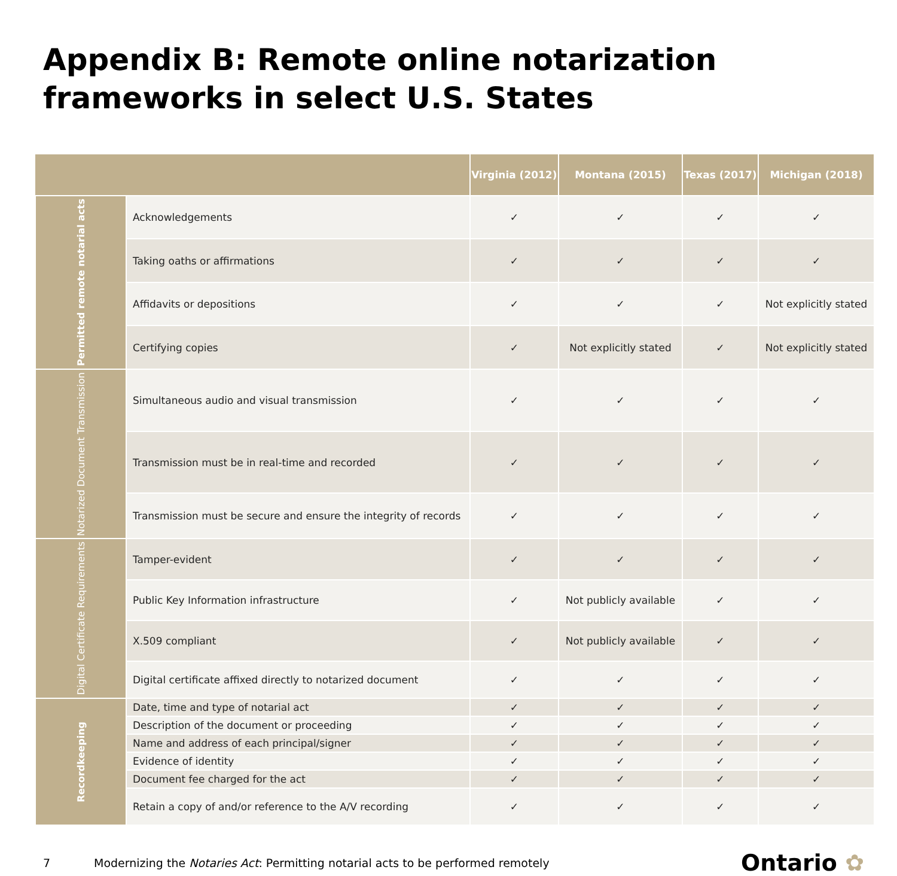Appendix B: Remote online notarization frameworks in select U.S. States
| | | Virginia (2012) | Montana (2015) | Texas (2017) | Michigan (2018) |
| --- | --- | --- | --- | --- | --- |
| Permitted remote notarial acts | Acknowledgements | ✓ | ✓ | ✓ | ✓ |
| | Taking oaths or affirmations | ✓ | ✓ | ✓ | ✓ |
| | Affidavits or depositions | ✓ | ✓ | ✓ | Not explicitly stated |
| | Certifying copies | ✓ | Not explicitly stated | ✓ | Not explicitly stated |
| Notarized Document Transmission | Simultaneous audio and visual transmission | ✓ | ✓ | ✓ | ✓ |
| | Transmission must be in real-time and recorded | ✓ | ✓ | ✓ | ✓ |
| | Transmission must be secure and ensure the integrity of records | ✓ | ✓ | ✓ | ✓ |
| Digital Certificate Requirements | Tamper-evident | ✓ | ✓ | ✓ | ✓ |
| | Public Key Information infrastructure | ✓ | Not publicly available | ✓ | ✓ |
| | X.509 compliant | ✓ | Not publicly available | ✓ | ✓ |
| | Digital certificate affixed directly to notarized document | ✓ | ✓ | ✓ | ✓ |
| Recordkeeping | Date, time and type of notarial act | ✓ | ✓ | ✓ | ✓ |
| | Description of the document or proceeding | ✓ | ✓ | ✓ | ✓ |
| | Name and address of each principal/signer | ✓ | ✓ | ✓ | ✓ |
| | Evidence of identity | ✓ | ✓ | ✓ | ✓ |
| | Document fee charged for the act | ✓ | ✓ | ✓ | ✓ |
| | Retain a copy of and/or reference to the A/V recording | ✓ | ✓ | ✓ | ✓ |
7 Modernizing the Notaries Act: Permitting notarial acts to be performed remotely Ontario ✿